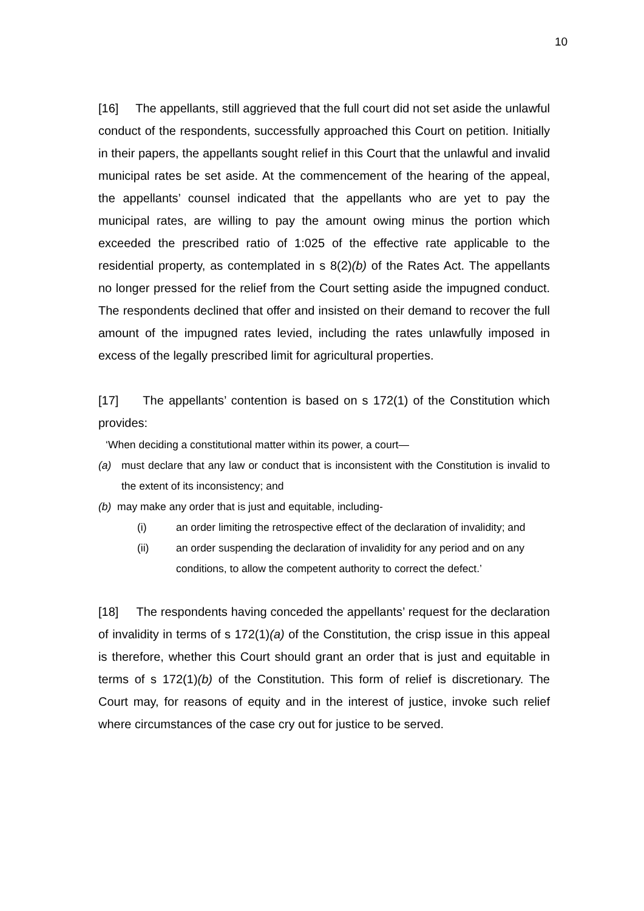10
[16] The appellants, still aggrieved that the full court did not set aside the unlawful conduct of the respondents, successfully approached this Court on petition. Initially in their papers, the appellants sought relief in this Court that the unlawful and invalid municipal rates be set aside. At the commencement of the hearing of the appeal, the appellants’ counsel indicated that the appellants who are yet to pay the municipal rates, are willing to pay the amount owing minus the portion which exceeded the prescribed ratio of 1:025 of the effective rate applicable to the residential property, as contemplated in s 8(2)(b) of the Rates Act. The appellants no longer pressed for the relief from the Court setting aside the impugned conduct. The respondents declined that offer and insisted on their demand to recover the full amount of the impugned rates levied, including the rates unlawfully imposed in excess of the legally prescribed limit for agricultural properties.
[17] The appellants’ contention is based on s 172(1) of the Constitution which provides:
‘When deciding a constitutional matter within its power, a court—
(a) must declare that any law or conduct that is inconsistent with the Constitution is invalid to the extent of its inconsistency; and
(b) may make any order that is just and equitable, including-
(i) an order limiting the retrospective effect of the declaration of invalidity; and
(ii) an order suspending the declaration of invalidity for any period and on any conditions, to allow the competent authority to correct the defect.’
[18] The respondents having conceded the appellants’ request for the declaration of invalidity in terms of s 172(1)(a) of the Constitution, the crisp issue in this appeal is therefore, whether this Court should grant an order that is just and equitable in terms of s 172(1)(b) of the Constitution. This form of relief is discretionary. The Court may, for reasons of equity and in the interest of justice, invoke such relief where circumstances of the case cry out for justice to be served.